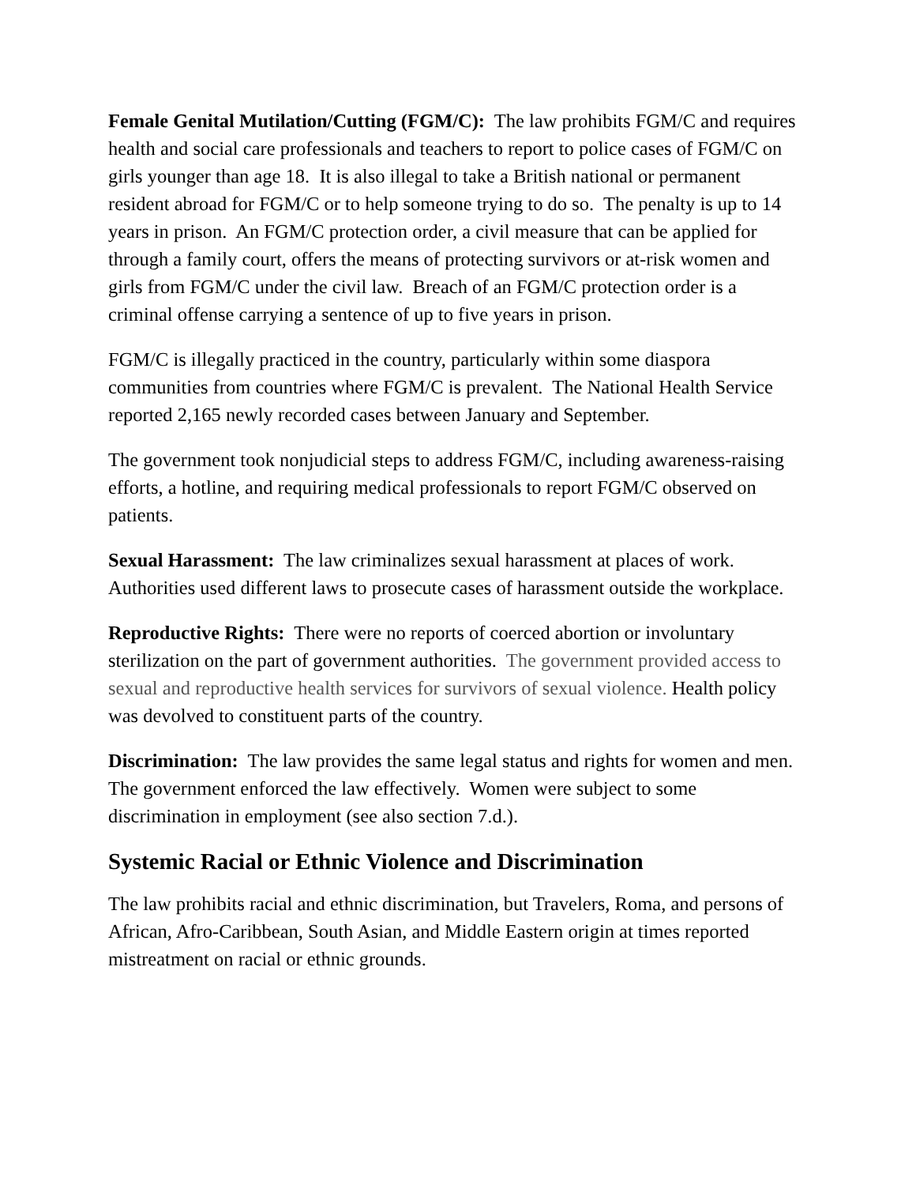Female Genital Mutilation/Cutting (FGM/C): The law prohibits FGM/C and requires health and social care professionals and teachers to report to police cases of FGM/C on girls younger than age 18. It is also illegal to take a British national or permanent resident abroad for FGM/C or to help someone trying to do so. The penalty is up to 14 years in prison. An FGM/C protection order, a civil measure that can be applied for through a family court, offers the means of protecting survivors or at-risk women and girls from FGM/C under the civil law. Breach of an FGM/C protection order is a criminal offense carrying a sentence of up to five years in prison.
FGM/C is illegally practiced in the country, particularly within some diaspora communities from countries where FGM/C is prevalent. The National Health Service reported 2,165 newly recorded cases between January and September.
The government took nonjudicial steps to address FGM/C, including awareness-raising efforts, a hotline, and requiring medical professionals to report FGM/C observed on patients.
Sexual Harassment: The law criminalizes sexual harassment at places of work. Authorities used different laws to prosecute cases of harassment outside the workplace.
Reproductive Rights: There were no reports of coerced abortion or involuntary sterilization on the part of government authorities. The government provided access to sexual and reproductive health services for survivors of sexual violence. Health policy was devolved to constituent parts of the country.
Discrimination: The law provides the same legal status and rights for women and men. The government enforced the law effectively. Women were subject to some discrimination in employment (see also section 7.d.).
Systemic Racial or Ethnic Violence and Discrimination
The law prohibits racial and ethnic discrimination, but Travelers, Roma, and persons of African, Afro-Caribbean, South Asian, and Middle Eastern origin at times reported mistreatment on racial or ethnic grounds.